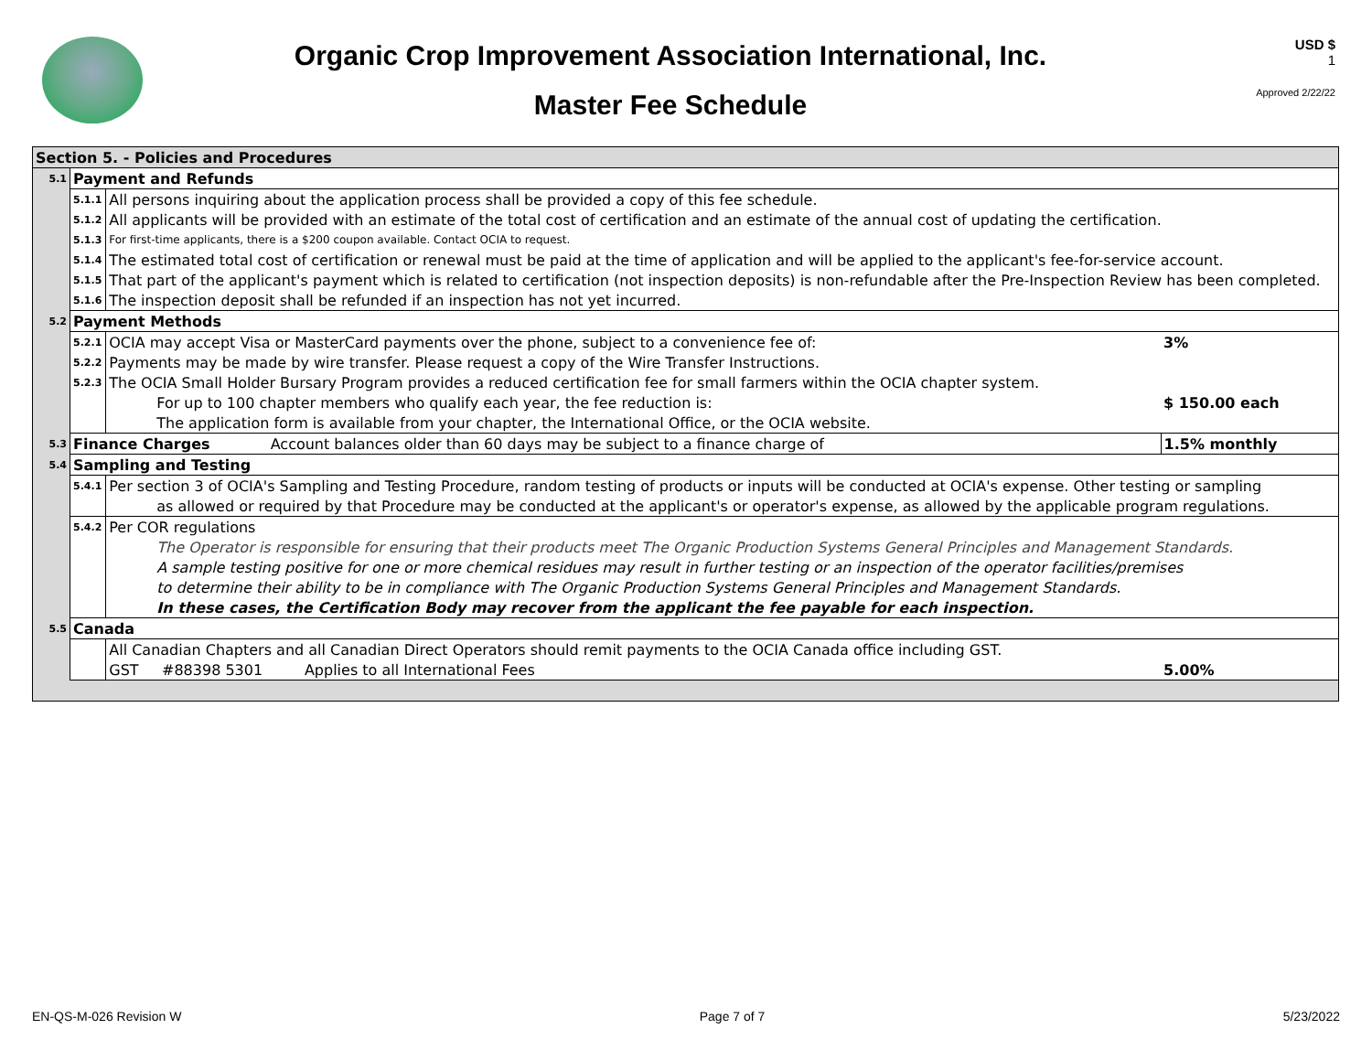Organic Crop Improvement Association International, Inc.
Master Fee Schedule
USD $
1
Approved 2/22/22
| Section 5. - Policies and Procedures | | | |
| 5.1 | Payment and Refunds | | |
| | 5.1.1 | All persons inquiring about the application process shall be provided a copy of this fee schedule. | |
| | 5.1.2 | All applicants will be provided with an estimate of the total cost of certification and an estimate of the annual cost of updating the certification. | |
| | 5.1.3 | For first-time applicants, there is a $200 coupon available. Contact OCIA to request. | |
| | 5.1.4 | The estimated total cost of certification or renewal must be paid at the time of application and will be applied to the applicant's fee-for-service account. | |
| | 5.1.5 | That part of the applicant's payment which is related to certification (not inspection deposits) is non-refundable after the Pre-Inspection Review has been completed. | |
| | 5.1.6 | The inspection deposit shall be refunded if an inspection has not yet incurred. | |
| 5.2 | Payment Methods | | |
| | 5.2.1 | OCIA may accept Visa or MasterCard payments over the phone, subject to a convenience fee of: | 3% |
| | 5.2.2 | Payments may be made by wire transfer. Please request a copy of the Wire Transfer Instructions. | |
| | 5.2.3 | The OCIA Small Holder Bursary Program provides a reduced certification fee for small farmers within the OCIA chapter system. | |
| | | For up to 100 chapter members who qualify each year, the fee reduction is: | $ 150.00 each |
| | | The application form is available from your chapter, the International Office, or the OCIA website. | |
| 5.3 | Finance Charges Account balances older than 60 days may be subject to a finance charge of | | 1.5% monthly |
| 5.4 | Sampling and Testing | | |
| | 5.4.1 | Per section 3 of OCIA's Sampling and Testing Procedure, random testing of products or inputs will be conducted at OCIA's expense. Other testing or sampling | |
| | | as allowed or required by that Procedure may be conducted at the applicant's or operator's expense, as allowed by the applicable program regulations. | |
| | 5.4.2 | Per COR regulations | |
| | | The Operator is responsible for ensuring that their products meet The Organic Production Systems General Principles and Management Standards. | |
| | | A sample testing positive for one or more chemical residues may result in further testing or an inspection of the operator facilities/premises | |
| | | to determine their ability to be in compliance with The Organic Production Systems General Principles and Management Standards. | |
| | | In these cases, the Certification Body may recover from the applicant the fee payable for each inspection. | |
| 5.5 | Canada | | |
| | | All Canadian Chapters and all Canadian Direct Operators should remit payments to the OCIA Canada office including GST. | |
| | | GST #88398 5301 Applies to all International Fees | 5.00% |
EN-QS-M-026 Revision W Page 7 of 7 5/23/2022